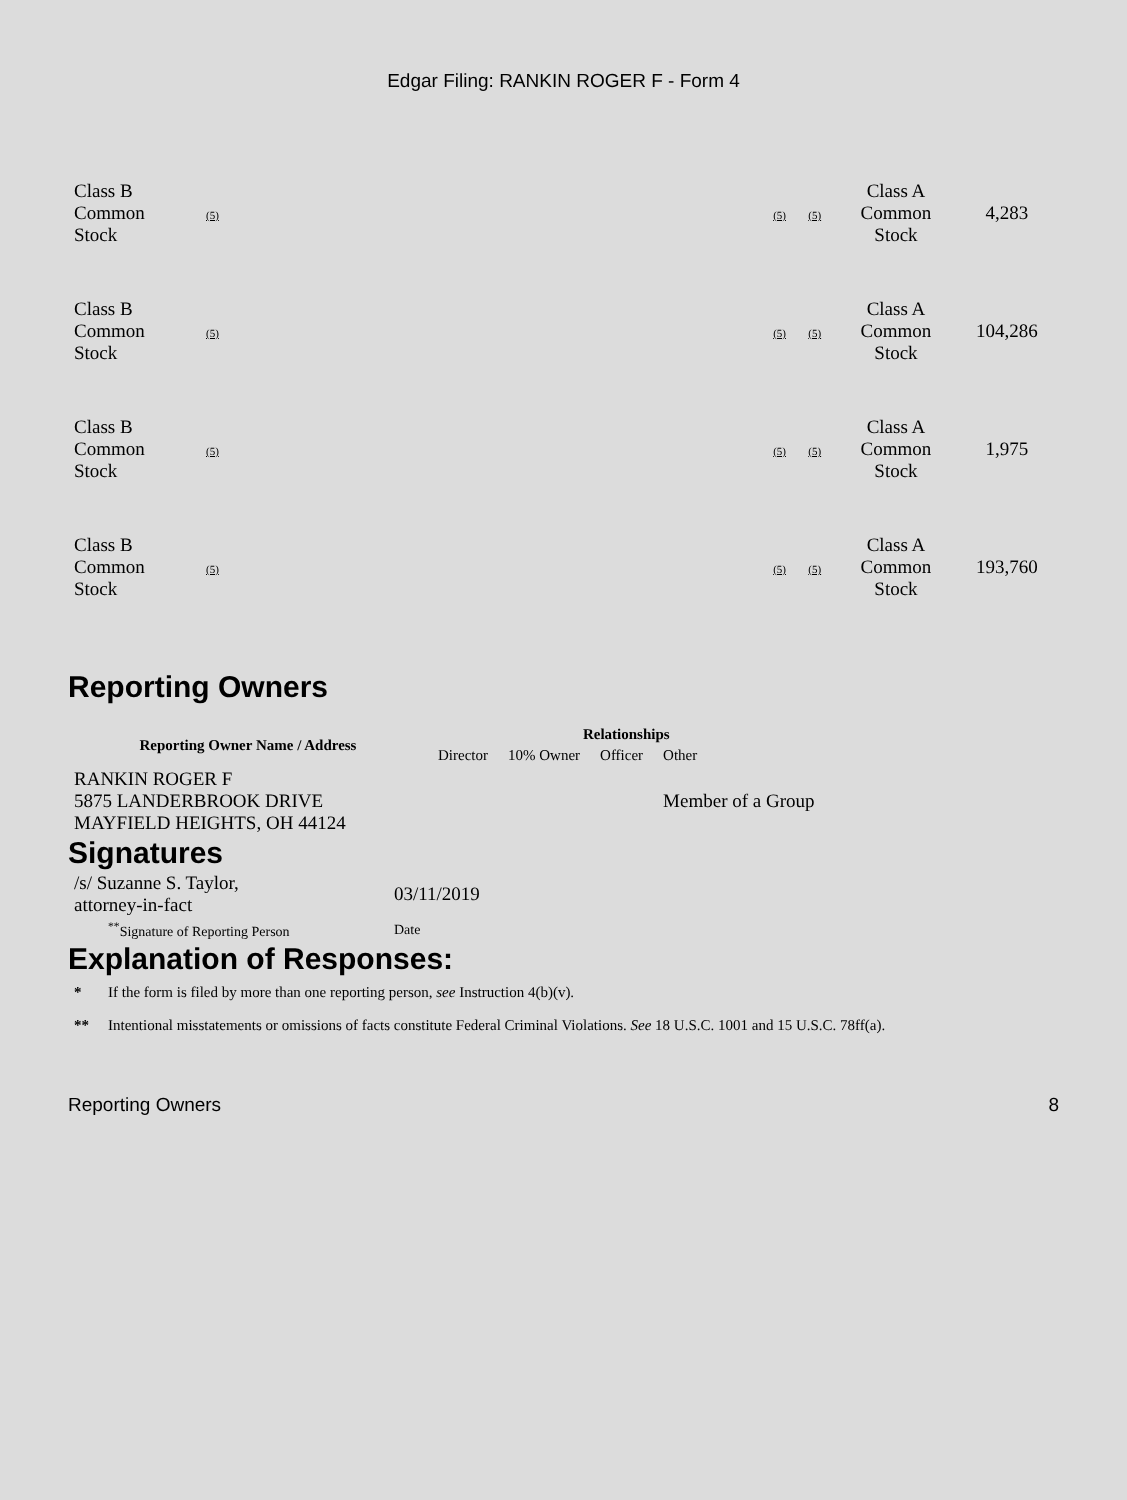Edgar Filing: RANKIN ROGER F - Form 4
| Class B Common Stock | (5) | | (5) | (5) | Class A Common Stock | 4,283 |
| Class B Common Stock | (5) | | (5) | (5) | Class A Common Stock | 104,286 |
| Class B Common Stock | (5) | | (5) | (5) | Class A Common Stock | 1,975 |
| Class B Common Stock | (5) | | (5) | (5) | Class A Common Stock | 193,760 |
Reporting Owners
| Reporting Owner Name / Address | Relationships | | | |
| --- | --- | --- | --- | --- |
| | Director | 10% Owner | Officer | Other |
| RANKIN ROGER F 5875 LANDERBROOK DRIVE MAYFIELD HEIGHTS, OH 44124 | | | | Member of a Group |
Signatures
| /s/ Suzanne S. Taylor, attorney-in-fact | 03/11/2019 |
| <sup>**</sup> Signature of Reporting Person | Date |
Explanation of Responses:
* If the form is filed by more than one reporting person, see Instruction 4(b)(v).
** Intentional misstatements or omissions of facts constitute Federal Criminal Violations. See 18 U.S.C. 1001 and 15 U.S.C. 78ff(a).
Reporting Owners 8